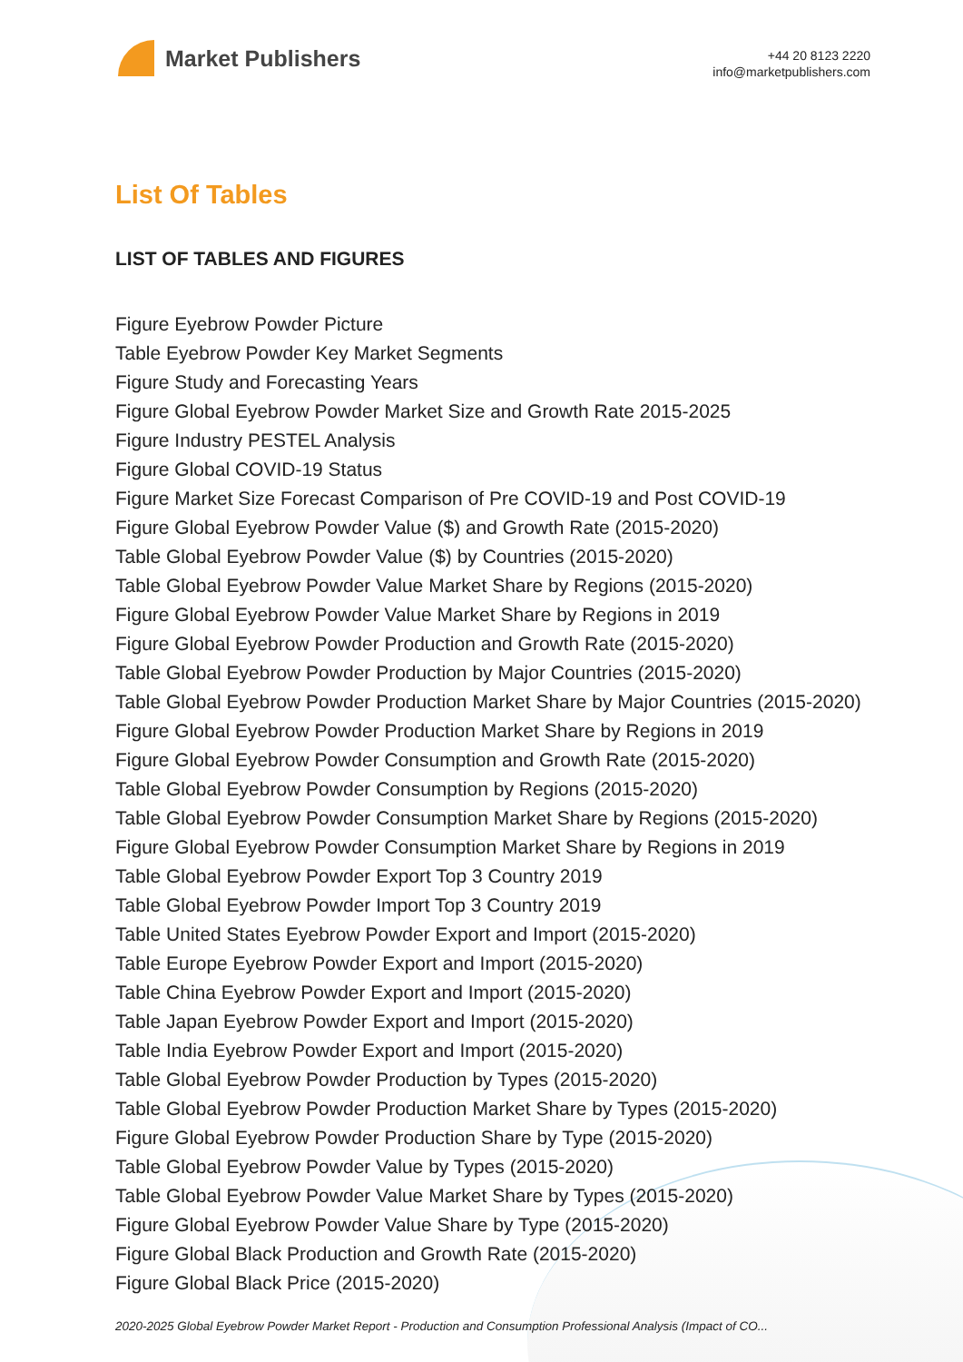Market Publishers
+44 20 8123 2220
info@marketpublishers.com
List Of Tables
LIST OF TABLES AND FIGURES
Figure Eyebrow Powder Picture
Table Eyebrow Powder Key Market Segments
Figure Study and Forecasting Years
Figure Global Eyebrow Powder Market Size and Growth Rate 2015-2025
Figure Industry PESTEL Analysis
Figure Global COVID-19 Status
Figure Market Size Forecast Comparison of Pre COVID-19 and Post COVID-19
Figure Global Eyebrow Powder Value ($) and Growth Rate (2015-2020)
Table Global Eyebrow Powder Value ($) by Countries (2015-2020)
Table Global Eyebrow Powder Value Market Share by Regions (2015-2020)
Figure Global Eyebrow Powder Value Market Share by Regions in 2019
Figure Global Eyebrow Powder Production and Growth Rate (2015-2020)
Table Global Eyebrow Powder Production by Major Countries (2015-2020)
Table Global Eyebrow Powder Production Market Share by Major Countries (2015-2020)
Figure Global Eyebrow Powder Production Market Share by Regions in 2019
Figure Global Eyebrow Powder Consumption and Growth Rate (2015-2020)
Table Global Eyebrow Powder Consumption by Regions (2015-2020)
Table Global Eyebrow Powder Consumption Market Share by Regions (2015-2020)
Figure Global Eyebrow Powder Consumption Market Share by Regions in 2019
Table Global Eyebrow Powder Export Top 3 Country 2019
Table Global Eyebrow Powder Import Top 3 Country 2019
Table United States Eyebrow Powder Export and Import (2015-2020)
Table Europe Eyebrow Powder Export and Import (2015-2020)
Table China Eyebrow Powder Export and Import (2015-2020)
Table Japan Eyebrow Powder Export and Import (2015-2020)
Table India Eyebrow Powder Export and Import (2015-2020)
Table Global Eyebrow Powder Production by Types (2015-2020)
Table Global Eyebrow Powder Production Market Share by Types (2015-2020)
Figure Global Eyebrow Powder Production Share by Type (2015-2020)
Table Global Eyebrow Powder Value by Types (2015-2020)
Table Global Eyebrow Powder Value Market Share by Types (2015-2020)
Figure Global Eyebrow Powder Value Share by Type (2015-2020)
Figure Global Black Production and Growth Rate (2015-2020)
Figure Global Black Price (2015-2020)
2020-2025 Global Eyebrow Powder Market Report - Production and Consumption Professional Analysis (Impact of CO...